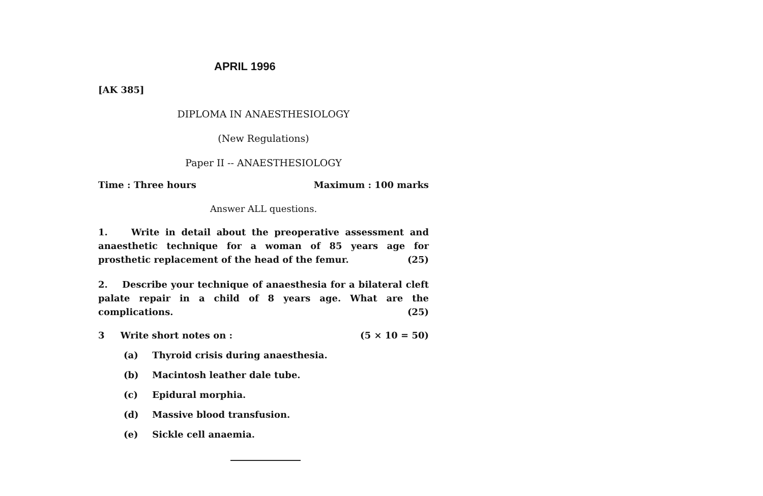APRIL 1996
[AK 385]
DIPLOMA IN ANAESTHESIOLOGY
(New Regulations)
Paper II -- ANAESTHESIOLOGY
Time : Three hours Maximum : 100 marks
Answer ALL questions.
1. Write in detail about the preoperative assessment and anaesthetic technique for a woman of 85 years age for prosthetic replacement of the head of the femur. (25)
2. Describe your technique of anaesthesia for a bilateral cleft palate repair in a child of 8 years age. What are the complications. (25)
3 Write short notes on : (5 × 10 = 50)
(a) Thyroid crisis during anaesthesia.
(b) Macintosh leather dale tube.
(c) Epidural morphia.
(d) Massive blood transfusion.
(e) Sickle cell anaemia.